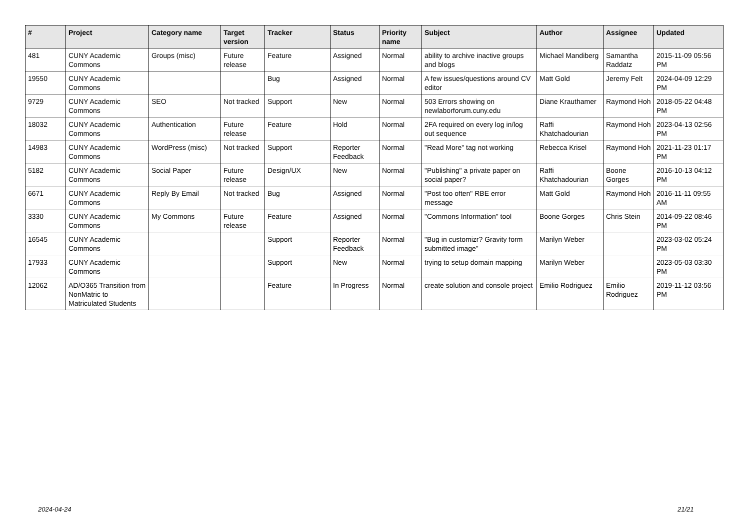| # | Project | Category name | Target version | Tracker | Status | Priority name | Subject | Author | Assignee | Updated |
| --- | --- | --- | --- | --- | --- | --- | --- | --- | --- | --- |
| 481 | CUNY Academic Commons | Groups (misc) | Future release | Feature | Assigned | Normal | ability to archive inactive groups and blogs | Michael Mandiberg | Samantha Raddatz | 2015-11-09 05:56 PM |
| 19550 | CUNY Academic Commons | | | Bug | Assigned | Normal | A few issues/questions around CV editor | Matt Gold | Jeremy Felt | 2024-04-09 12:29 PM |
| 9729 | CUNY Academic Commons | SEO | Not tracked | Support | New | Normal | 503 Errors showing on newlaborforum.cuny.edu | Diane Krauthamer | Raymond Hoh | 2018-05-22 04:48 PM |
| 18032 | CUNY Academic Commons | Authentication | Future release | Feature | Hold | Normal | 2FA required on every log in/log out sequence | Raffi Khatchadourian | Raymond Hoh | 2023-04-13 02:56 PM |
| 14983 | CUNY Academic Commons | WordPress (misc) | Not tracked | Support | Reporter Feedback | Normal | "Read More" tag not working | Rebecca Krisel | Raymond Hoh | 2021-11-23 01:17 PM |
| 5182 | CUNY Academic Commons | Social Paper | Future release | Design/UX | New | Normal | "Publishing" a private paper on social paper? | Raffi Khatchadourian | Boone Gorges | 2016-10-13 04:12 PM |
| 6671 | CUNY Academic Commons | Reply By Email | Not tracked | Bug | Assigned | Normal | "Post too often" RBE error message | Matt Gold | Raymond Hoh | 2016-11-11 09:55 AM |
| 3330 | CUNY Academic Commons | My Commons | Future release | Feature | Assigned | Normal | "Commons Information" tool | Boone Gorges | Chris Stein | 2014-09-22 08:46 PM |
| 16545 | CUNY Academic Commons | | | Support | Reporter Feedback | Normal | "Bug in customizr? Gravity form submitted image" | Marilyn Weber | | 2023-03-02 05:24 PM |
| 17933 | CUNY Academic Commons | | | Support | New | Normal | trying to setup domain mapping | Marilyn Weber | | 2023-05-03 03:30 PM |
| 12062 | AD/O365 Transition from NonMatric to Matriculated Students | | | Feature | In Progress | Normal | create solution and console project | Emilio Rodriguez | Emilio Rodriguez | 2019-11-12 03:56 PM |
2024-04-24 21/21